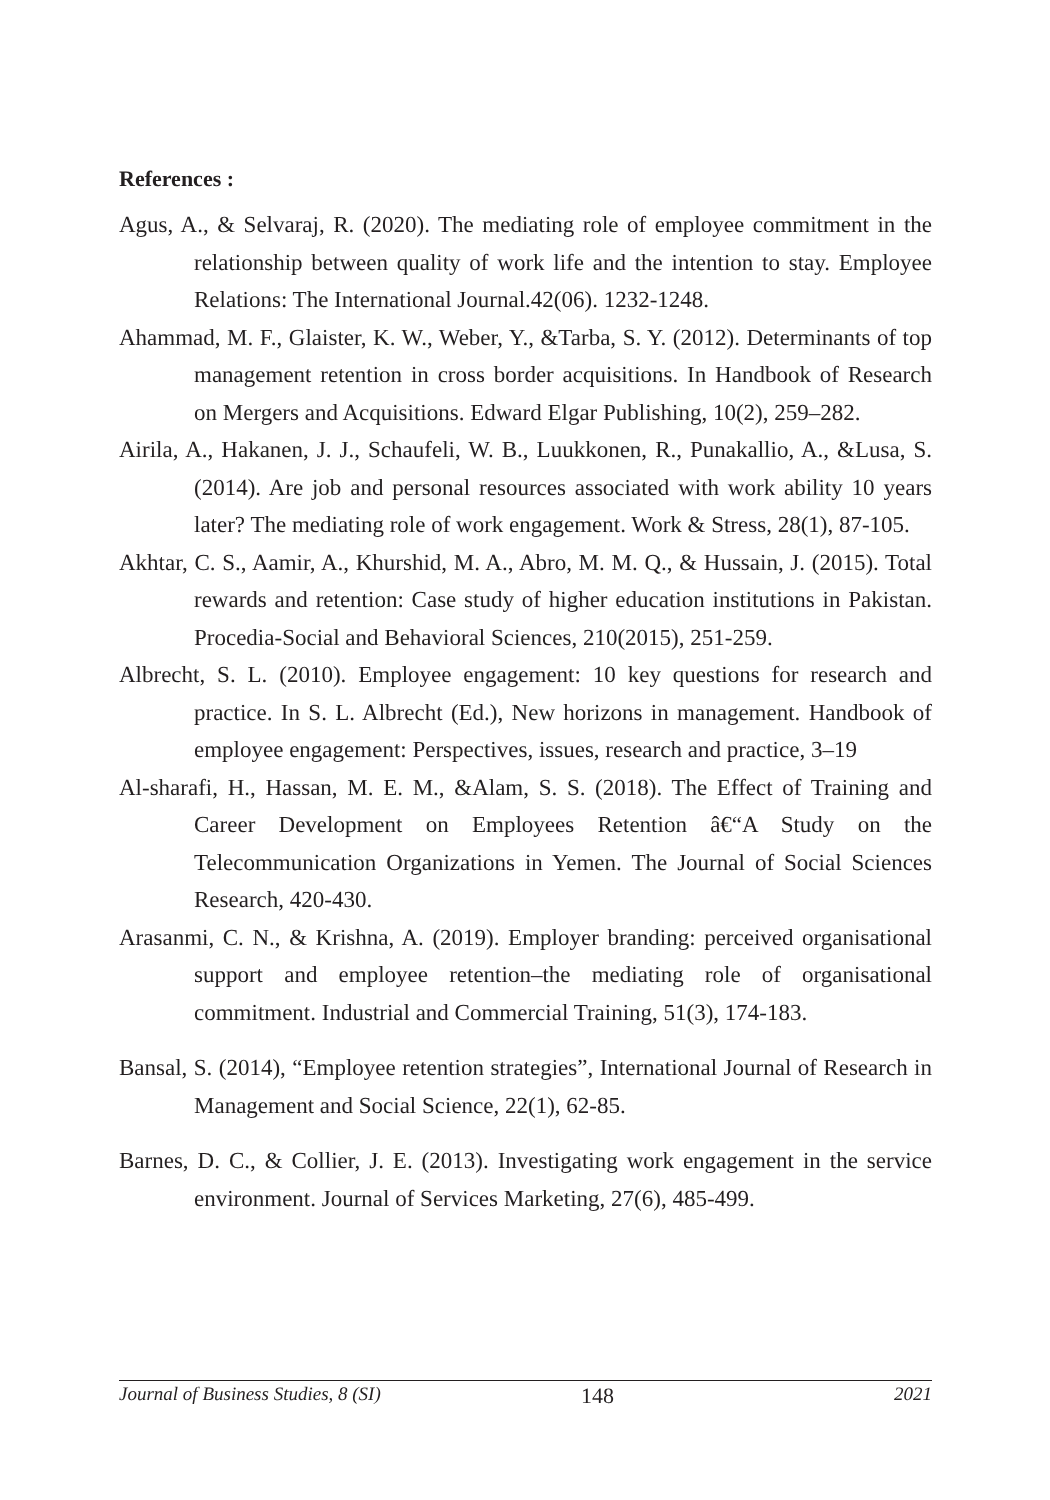References :
Agus, A., & Selvaraj, R. (2020). The mediating role of employee commitment in the relationship between quality of work life and the intention to stay. Employee Relations: The International Journal.42(06). 1232-1248.
Ahammad, M. F., Glaister, K. W., Weber, Y., &Tarba, S. Y. (2012). Determinants of top management retention in cross border acquisitions. In Handbook of Research on Mergers and Acquisitions. Edward Elgar Publishing, 10(2), 259–282.
Airila, A., Hakanen, J. J., Schaufeli, W. B., Luukkonen, R., Punakallio, A., &Lusa, S. (2014). Are job and personal resources associated with work ability 10 years later? The mediating role of work engagement. Work & Stress, 28(1), 87-105.
Akhtar, C. S., Aamir, A., Khurshid, M. A., Abro, M. M. Q., & Hussain, J. (2015). Total rewards and retention: Case study of higher education institutions in Pakistan. Procedia-Social and Behavioral Sciences, 210(2015), 251-259.
Albrecht, S. L. (2010). Employee engagement: 10 key questions for research and practice. In S. L. Albrecht (Ed.), New horizons in management. Handbook of employee engagement: Perspectives, issues, research and practice, 3–19
Al-sharafi, H., Hassan, M. E. M., &Alam, S. S. (2018). The Effect of Training and Career Development on Employees Retention â€“A Study on the Telecommunication Organizations in Yemen. The Journal of Social Sciences Research, 420-430.
Arasanmi, C. N., & Krishna, A. (2019). Employer branding: perceived organisational support and employee retention–the mediating role of organisational commitment. Industrial and Commercial Training, 51(3), 174-183.
Bansal, S. (2014), “Employee retention strategies”, International Journal of Research in Management and Social Science, 22(1), 62-85.
Barnes, D. C., & Collier, J. E. (2013). Investigating work engagement in the service environment. Journal of Services Marketing, 27(6), 485-499.
Journal of Business Studies, 8 (SI) 148 2021